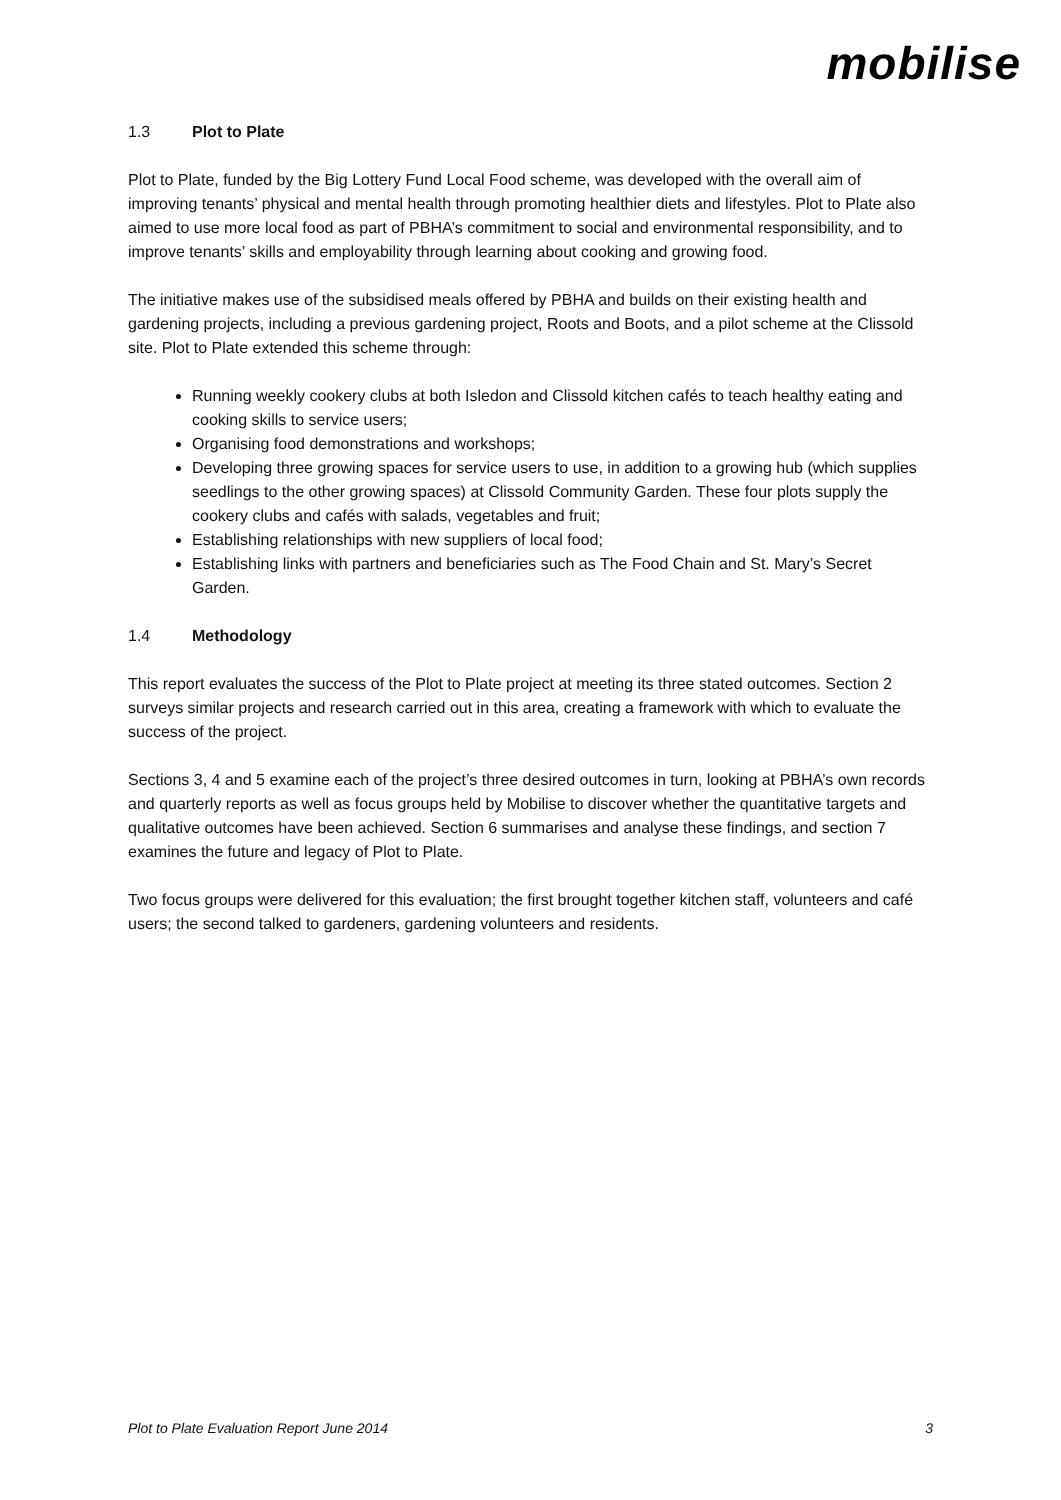mobilise
1.3 Plot to Plate
Plot to Plate, funded by the Big Lottery Fund Local Food scheme, was developed with the overall aim of improving tenants’ physical and mental health through promoting healthier diets and lifestyles. Plot to Plate also aimed to use more local food as part of PBHA’s commitment to social and environmental responsibility, and to improve tenants’ skills and employability through learning about cooking and growing food.
The initiative makes use of the subsidised meals offered by PBHA and builds on their existing health and gardening projects, including a previous gardening project, Roots and Boots, and a pilot scheme at the Clissold site. Plot to Plate extended this scheme through:
Running weekly cookery clubs at both Isledon and Clissold kitchen cafés to teach healthy eating and cooking skills to service users;
Organising food demonstrations and workshops;
Developing three growing spaces for service users to use, in addition to a growing hub (which supplies seedlings to the other growing spaces) at Clissold Community Garden. These four plots supply the cookery clubs and cafés with salads, vegetables and fruit;
Establishing relationships with new suppliers of local food;
Establishing links with partners and beneficiaries such as The Food Chain and St. Mary’s Secret Garden.
1.4 Methodology
This report evaluates the success of the Plot to Plate project at meeting its three stated outcomes. Section 2 surveys similar projects and research carried out in this area, creating a framework with which to evaluate the success of the project.
Sections 3, 4 and 5 examine each of the project’s three desired outcomes in turn, looking at PBHA’s own records and quarterly reports as well as focus groups held by Mobilise to discover whether the quantitative targets and qualitative outcomes have been achieved. Section 6 summarises and analyse these findings, and section 7 examines the future and legacy of Plot to Plate.
Two focus groups were delivered for this evaluation; the first brought together kitchen staff, volunteers and café users; the second talked to gardeners, gardening volunteers and residents.
Plot to Plate Evaluation Report June 2014 3